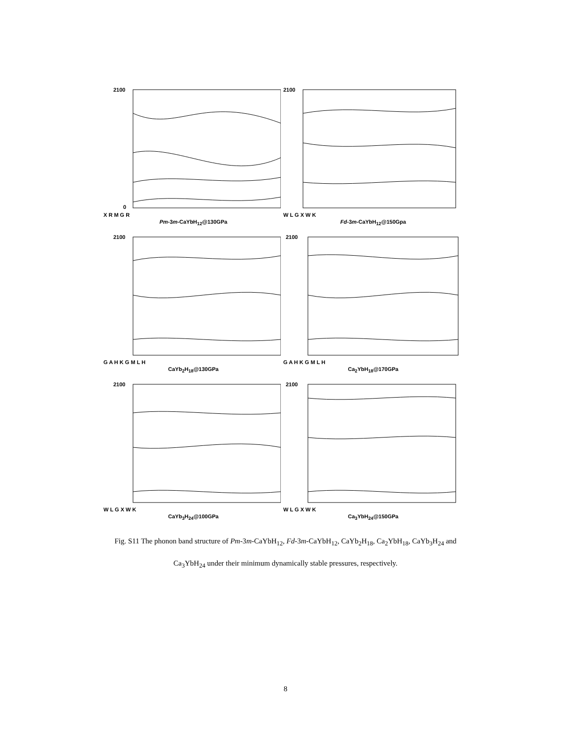2100
0
X R M G R
Pm-3m-CaYbH<sub>12</sub>@130GPa
2100
W L G X W K
Fd-3m-CaYbH<sub>12</sub>@150Gpa
2100
G A H K G M L H
CaYb<sub>2</sub>H<sub>18</sub>@130GPa
2100
G A H K G M L H
Ca<sub>2</sub>YbH<sub>18</sub>@170GPa
2100
W L G X W K
CaYb<sub>3</sub>H<sub>24</sub>@100GPa
2100
W L G X W K
Ca<sub>3</sub>YbH<sub>24</sub>@150GPa
Fig. S11 The phonon band structure of Pm-3m-CaYbH<sub>12</sub>, Fd-3m-CaYbH<sub>12</sub>, CaYb<sub>2</sub>H<sub>18</sub>, Ca<sub>2</sub>YbH<sub>18</sub>, CaYb<sub>3</sub>H<sub>24</sub> and Ca<sub>3</sub>YbH<sub>24</sub> under their minimum dynamically stable pressures, respectively.
8